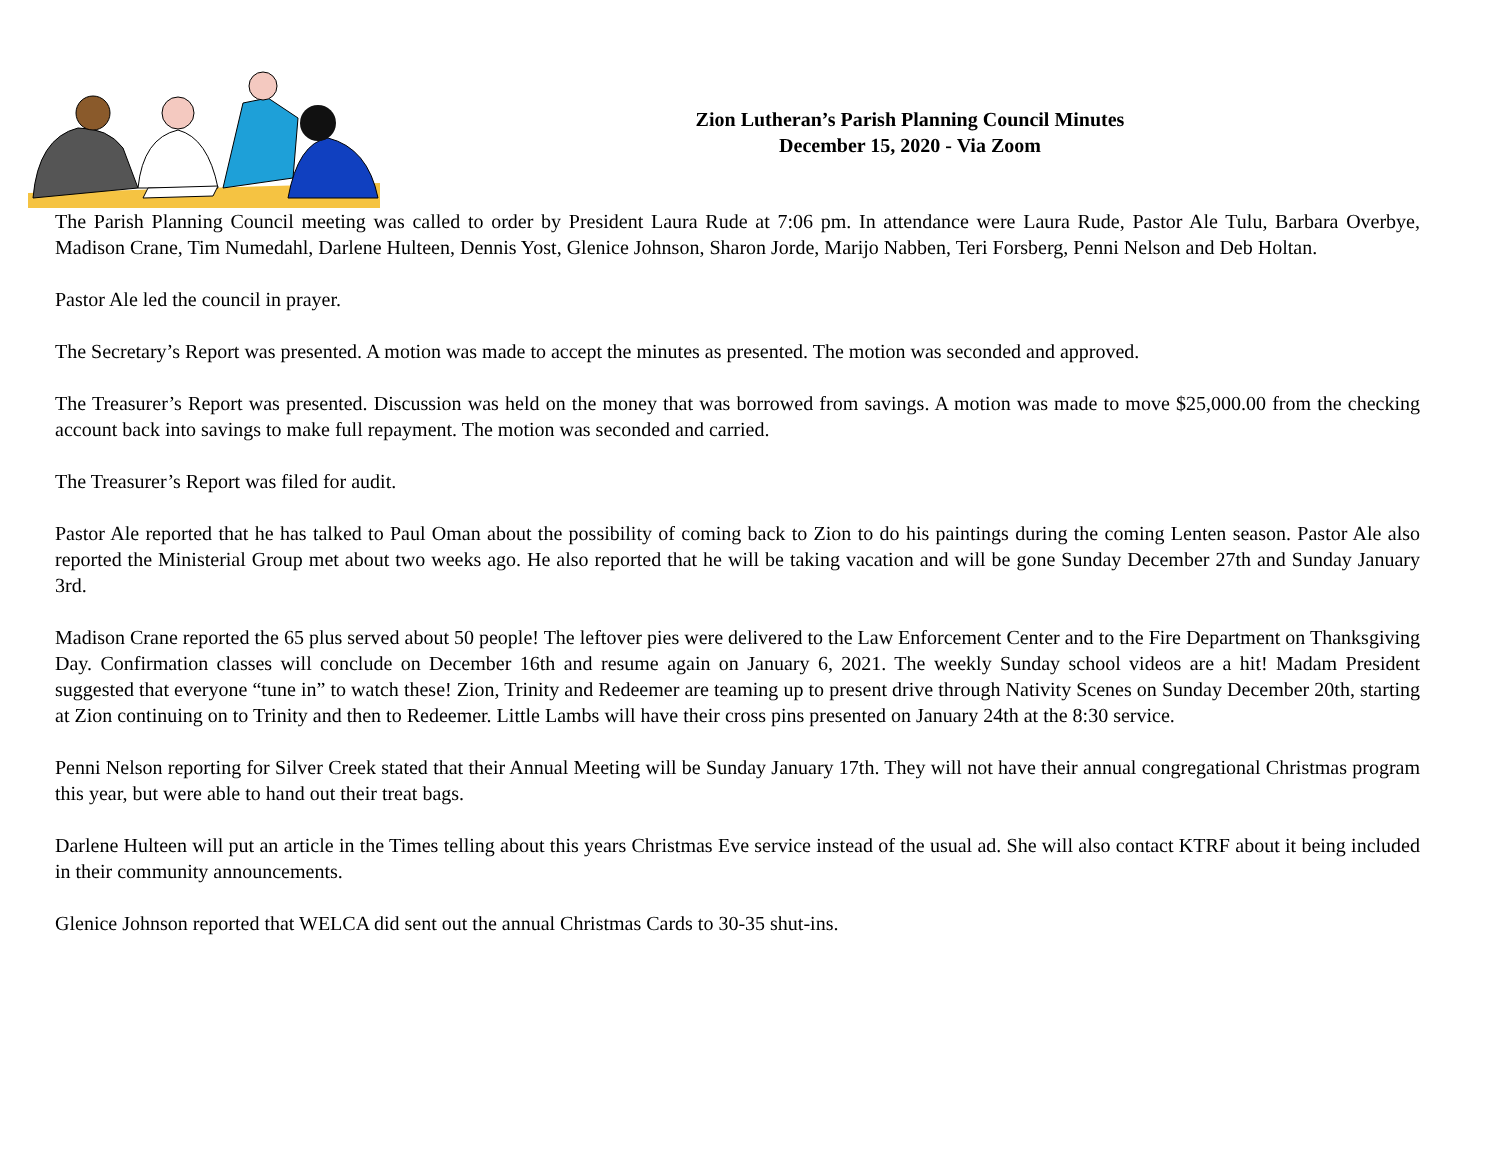Zion Lutheran’s Parish Planning Council Minutes
December 15, 2020 - Via Zoom
The Parish Planning Council meeting was called to order by President Laura Rude at 7:06 pm. In attendance were Laura Rude, Pastor Ale Tulu, Barbara Overbye, Madison Crane, Tim Numedahl, Darlene Hulteen, Dennis Yost, Glenice Johnson, Sharon Jorde, Marijo Nabben, Teri Forsberg, Penni Nelson and Deb Holtan.
Pastor Ale led the council in prayer.
The Secretary’s Report was presented. A motion was made to accept the minutes as presented. The motion was seconded and approved.
The Treasurer’s Report was presented. Discussion was held on the money that was borrowed from savings. A motion was made to move $25,000.00 from the checking account back into savings to make full repayment. The motion was seconded and carried.
The Treasurer’s Report was filed for audit.
Pastor Ale reported that he has talked to Paul Oman about the possibility of coming back to Zion to do his paintings during the coming Lenten season. Pastor Ale also reported the Ministerial Group met about two weeks ago. He also reported that he will be taking vacation and will be gone Sunday December 27th and Sunday January 3rd.
Madison Crane reported the 65 plus served about 50 people! The leftover pies were delivered to the Law Enforcement Center and to the Fire Department on Thanksgiving Day. Confirmation classes will conclude on December 16th and resume again on January 6, 2021. The weekly Sunday school videos are a hit! Madam President suggested that everyone “tune in” to watch these! Zion, Trinity and Redeemer are teaming up to present drive through Nativity Scenes on Sunday December 20th, starting at Zion continuing on to Trinity and then to Redeemer. Little Lambs will have their cross pins presented on January 24th at the 8:30 service.
Penni Nelson reporting for Silver Creek stated that their Annual Meeting will be Sunday January 17th. They will not have their annual congregational Christmas program this year, but were able to hand out their treat bags.
Darlene Hulteen will put an article in the Times telling about this years Christmas Eve service instead of the usual ad. She will also contact KTRF about it being included in their community announcements.
Glenice Johnson reported that WELCA did sent out the annual Christmas Cards to 30-35 shut-ins.